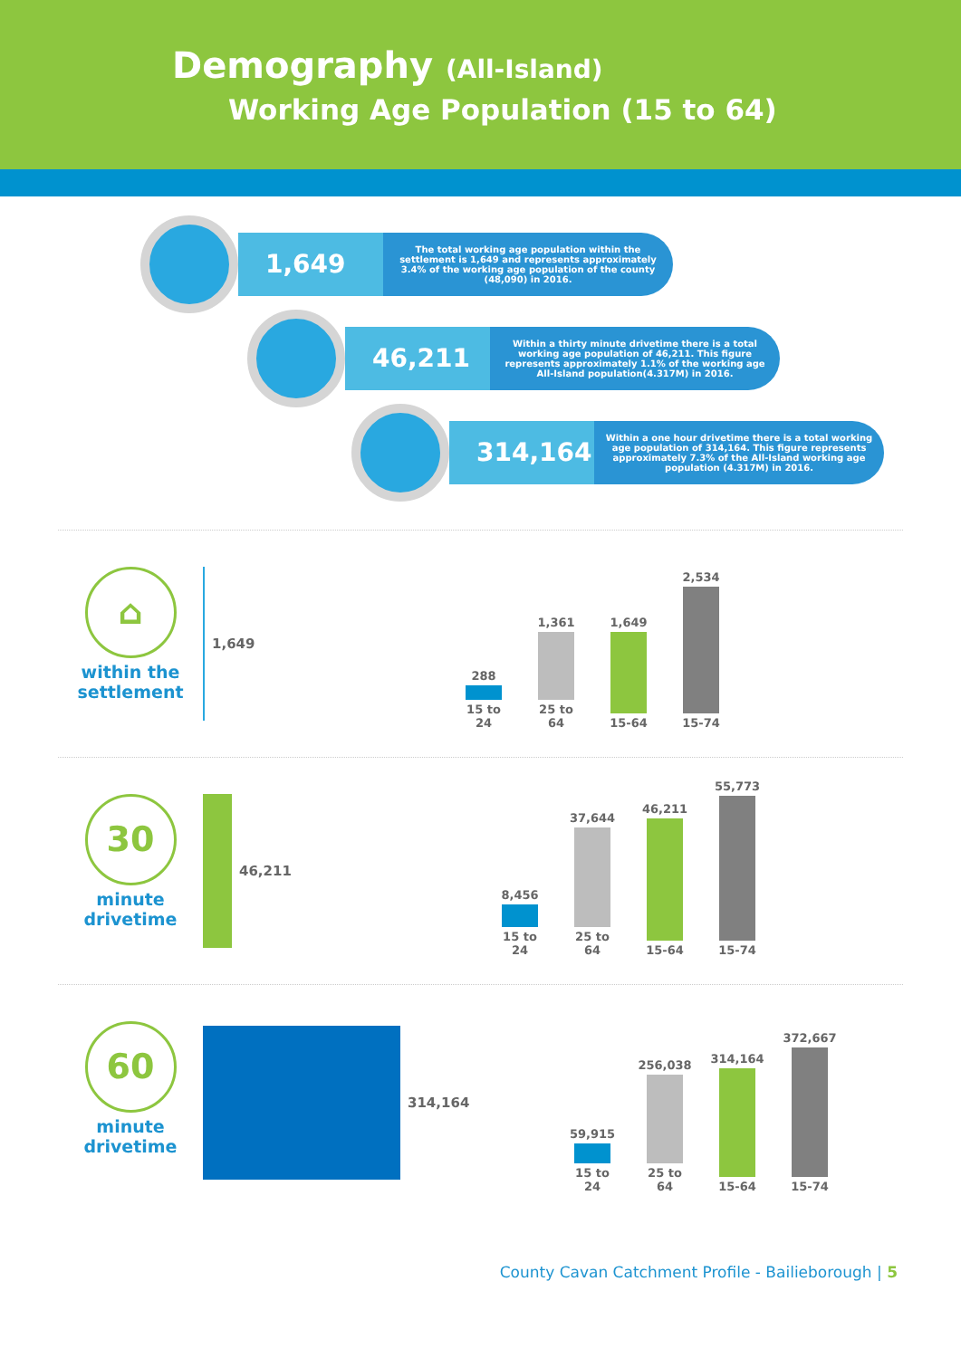Demography (All-Island)
Working Age Population (15 to 64)
1,649
The total working age population within the settlement is 1,649 and represents approximately 3.4% of the working age population of the county (48,090) in 2016.
46,211
Within a thirty minute drivetime there is a total working age population of 46,211. This figure represents approximately 1.1% of the working age All-Island population(4.317M) in 2016.
314,164
Within a one hour drivetime there is a total working age population of 314,164. This figure represents approximately 7.3% of the All-Island working age population (4.317M) in 2016.
⌂
within the settlement
1,649
288
15 to 24
1,361
25 to 64
1,649
15-64
2,534
15-74
30
minute drivetime
46,211
8,456
15 to 24
37,644
25 to 64
46,211
15-64
55,773
15-74
60
minute drivetime
314,164
59,915
15 to 24
256,038
25 to 64
314,164
15-64
372,667
15-74
County Cavan Catchment Profile - Bailieborough | 5